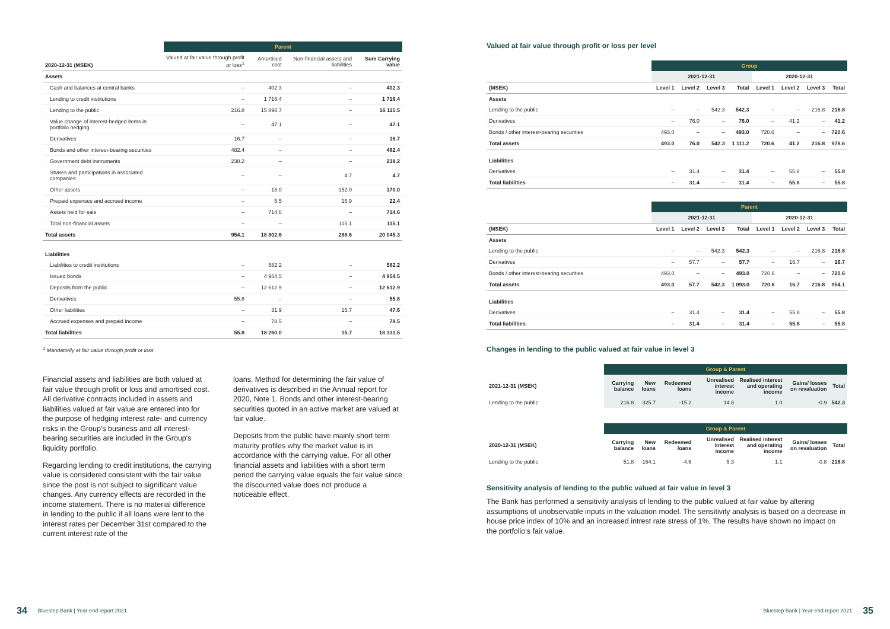| | Parent | | | |
| --- | --- | --- | --- | --- |
| 2020-12-31 (MSEK) | Valued at fair value through profit or loss<sup>1</sup> | Amortised cost | Non-financial assets and liabilities | Sum Carrying value |
| Assets | | | | |
| Cash and balances at central banks | – | 402.3 | – | 402.3 |
| Lending to credit institutions | – | 1 716.4 | – | 1 716.4 |
| Lending to the public | 216.8 | 15 898.7 | – | 16 115.5 |
| Value change of interest-hedged items in portfolio hedging | – | 47.1 | – | 47.1 |
| Derivatives | 16.7 | – | – | 16.7 |
| Bonds and other interest-bearing securities | 482.4 | – | – | 482.4 |
| Government debt instruments | 238.2 | – | – | 238.2 |
| Shares and participations in associated companies | – | – | 4.7 | 4.7 |
| Other assets | – | 18.0 | 152.0 | 170.0 |
| Prepaid expenses and accrued income | – | 5.5 | 16.9 | 22.4 |
| Assets held for sale | – | 714.6 | – | 714.6 |
| Total non-financial assets | – | – | 115.1 | 115.1 |
| Total assets | 954.1 | 18 802.6 | 288.6 | 20 045.3 |
| Liabilities | | | | |
| Liabilities to credit institutions | – | 582.2 | – | 582.2 |
| Issued bonds | – | 4 954.5 | – | 4 954.5 |
| Deposits from the public | – | 12 612.9 | – | 12 612.9 |
| Derivatives | 55.8 | – | – | 55.8 |
| Other liabilities | – | 31.9 | 15.7 | 47.6 |
| Accrued expenses and prepaid income | – | 78.5 | – | 78.5 |
| Total liabilities | 55.8 | 18 260.0 | 15.7 | 18 331.5 |
<sup>1</sup> Mandatorily at fair value through profit or loss
Financial assets and liabilities are both valued at fair value through profit or loss and amortised cost. All derivative contracts included in assets and liabilities valued at fair value are entered into for the purpose of hedging interest rate- and currency risks in the Group's business and all interest-bearing securities are included in the Group's liquidity portfolio.
Regarding lending to credit institutions, the carrying value is considered consistent with the fair value since the post is not subject to significant value changes. Any currency effects are recorded in the income statement. There is no material difference in lending to the public if all loans were lent to the interest rates per December 31st compared to the current interest rate of the
loans. Method for determining the fair value of derivatives is described in the Annual report for 2020, Note 1. Bonds and other interest-bearing securities quoted in an active market are valued at fair value.
Deposits from the public have mainly short term maturity profiles why the market value is in accordance with the carrying value. For all other financial assets and liabilities with a short term period the carrying value equals the fair value since the discounted value does not produce a noticeable effect.
34 Bluestep Bank | Year-end report 2021
Valued at fair value through profit or loss per level
| | Group | | | | | | | |
| --- | --- | --- | --- | --- | --- | --- | --- | --- |
| | 2021-12-31 | | | | 2020-12-31 | | | |
| (MSEK) | Level 1 | Level 2 | Level 3 | Total | Level 1 | Level 2 | Level 3 | Total |
| Assets | | | | | | | | |
| Lending to the public | – | – | 542.3 | 542.3 | – | – | 216.8 | 216.8 |
| Derivatives | – | 76.0 | – | 76.0 | – | 41.2 | – | 41.2 |
| Bonds / other interest-bearing securities | 493.0 | – | – | 493.0 | 720.6 | – | – | 720.6 |
| Total assets | 493.0 | 76.0 | 542.3 | 1 111.2 | 720.6 | 41.2 | 216.8 | 978.6 |
| Liabilities | | | | | | | | |
| Derivatives | – | 31.4 | – | 31.4 | – | 55.8 | – | 55.8 |
| Total liabilities | – | 31.4 | – | 31.4 | – | 55.8 | – | 55.8 |
| | Parent | | | | | | | |
| --- | --- | --- | --- | --- | --- | --- | --- | --- |
| | 2021-12-31 | | | | 2020-12-31 | | | |
| (MSEK) | Level 1 | Level 2 | Level 3 | Total | Level 1 | Level 2 | Level 3 | Total |
| Assets | | | | | | | | |
| Lending to the public | – | – | 542.3 | 542.3 | – | – | 216.8 | 216.8 |
| Derivatives | – | 57.7 | – | 57.7 | – | 16.7 | – | 16.7 |
| Bonds / other interest-bearing securities | 493.0 | – | – | 493.0 | 720.6 | – | – | 720.6 |
| Total assets | 493.0 | 57.7 | 542.3 | 1 093.0 | 720.6 | 16.7 | 216.8 | 954.1 |
| Liabilities | | | | | | | | |
| Derivatives | – | 31.4 | – | 31.4 | – | 55.8 | – | 55.8 |
| Total liabilities | – | 31.4 | – | 31.4 | – | 55.8 | – | 55.8 |
Changes in lending to the public valued at fair value in level 3
| | Group & Parent | | | | | | |
| --- | --- | --- | --- | --- | --- | --- | --- |
| 2021-12-31 (MSEK) | Carrying balance | New loans | Redeemed loans | Unrealised interest income | Realised interest and operating income | Gains/ losses on revaluation | Total |
| Lending to the public | 216.8 | 325.7 | -15.2 | 14.8 | 1.0 | -0.9 | 542.3 |
| | Group & Parent | | | | | | |
| --- | --- | --- | --- | --- | --- | --- | --- |
| 2020-12-31 (MSEK) | Carrying balance | New loans | Redeemed loans | Unrealised interest income | Realised interest and operating income | Gains/ losses on revaluation | Total |
| Lending to the public | 51.8 | 164.1 | -4.6 | 5.3 | 1.1 | -0.8 | 216.8 |
Sensitivity analysis of lending to the public valued at fair value in level 3
The Bank has performed a sensitivity analysis of lending to the public valued at fair value by altering assumptions of unobservable inputs in the valuation model. The sensitivity analysis is based on a decrease in house price index of 10% and an increased intrest rate stress of 1%. The results have shown no impact on the portfolio's fair value.
Bluestep Bank | Year-end report 2021 35